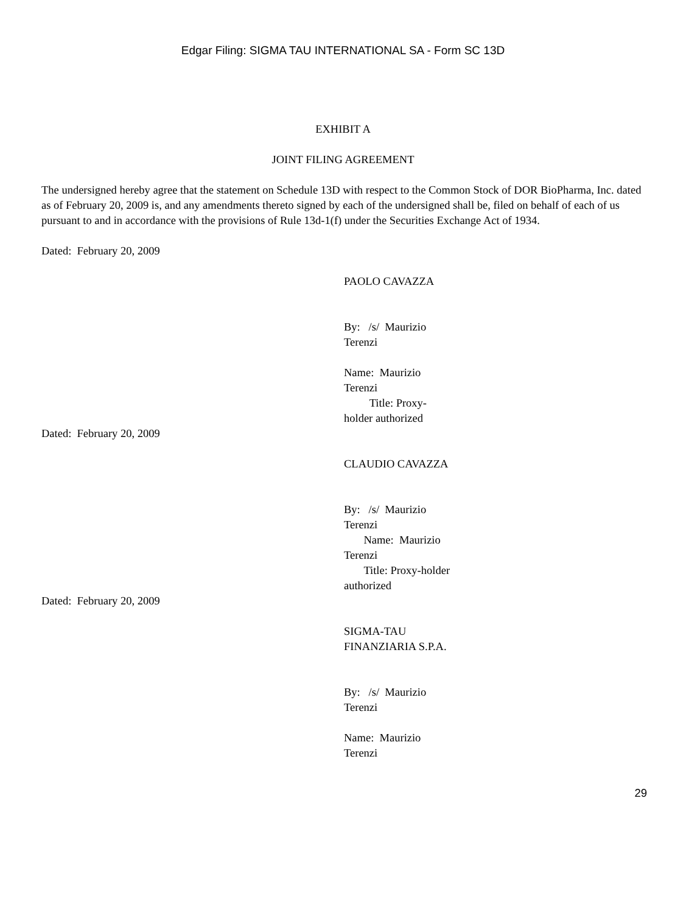Edgar Filing: SIGMA TAU INTERNATIONAL SA - Form SC 13D
EXHIBIT A
JOINT FILING AGREEMENT
The undersigned hereby agree that the statement on Schedule 13D with respect to the Common Stock of DOR BioPharma, Inc. dated as of February 20, 2009 is, and any amendments thereto signed by each of the undersigned shall be, filed on behalf of each of us pursuant to and in accordance with the provisions of Rule 13d-1(f) under the Securities Exchange Act of 1934.
Dated: February 20, 2009
PAOLO CAVAZZA
By: /s/ Maurizio Terenzi
Name: Maurizio Terenzi
Title: Proxy-holder authorized
Dated: February 20, 2009
CLAUDIO CAVAZZA
By: /s/ Maurizio Terenzi
Name: Maurizio Terenzi
Title: Proxy-holder authorized
Dated: February 20, 2009
SIGMA-TAU FINANZIARIA S.P.A.
By: /s/ Maurizio Terenzi
Name: Maurizio Terenzi
29